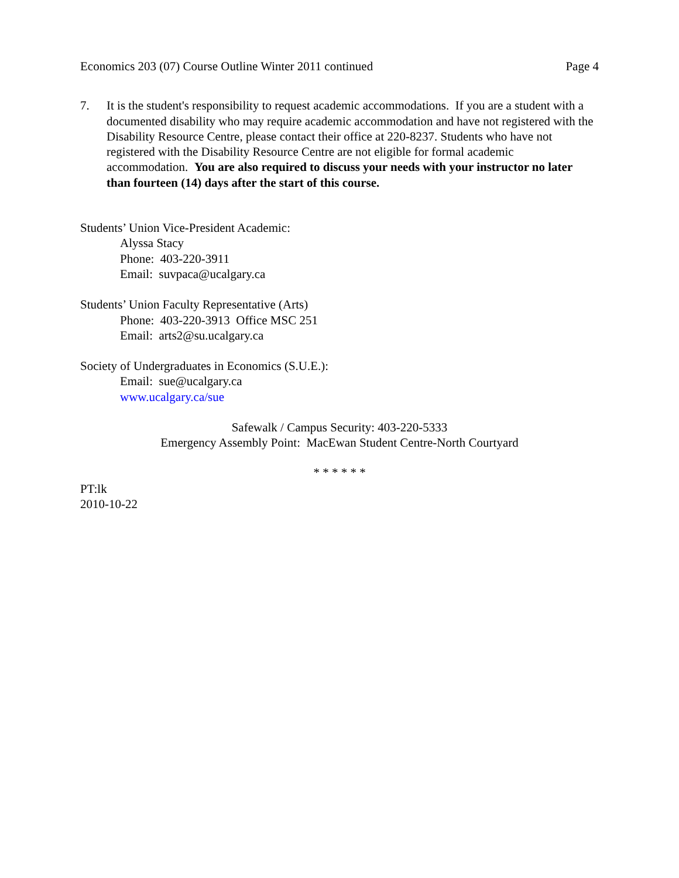Economics 203 (07) Course Outline Winter 2011 continued Page 4
7. It is the student's responsibility to request academic accommodations. If you are a student with a documented disability who may require academic accommodation and have not registered with the Disability Resource Centre, please contact their office at 220-8237. Students who have not registered with the Disability Resource Centre are not eligible for formal academic accommodation. You are also required to discuss your needs with your instructor no later than fourteen (14) days after the start of this course.
Students’ Union Vice-President Academic:
Alyssa Stacy
Phone: 403-220-3911
Email: suvpaca@ucalgary.ca
Students’ Union Faculty Representative (Arts)
Phone: 403-220-3913 Office MSC 251
Email: arts2@su.ucalgary.ca
Society of Undergraduates in Economics (S.U.E.):
Email: sue@ucalgary.ca
www.ucalgary.ca/sue
Safewalk / Campus Security: 403-220-5333
Emergency Assembly Point: MacEwan Student Centre-North Courtyard
* * * * * *
PT:lk
2010-10-22